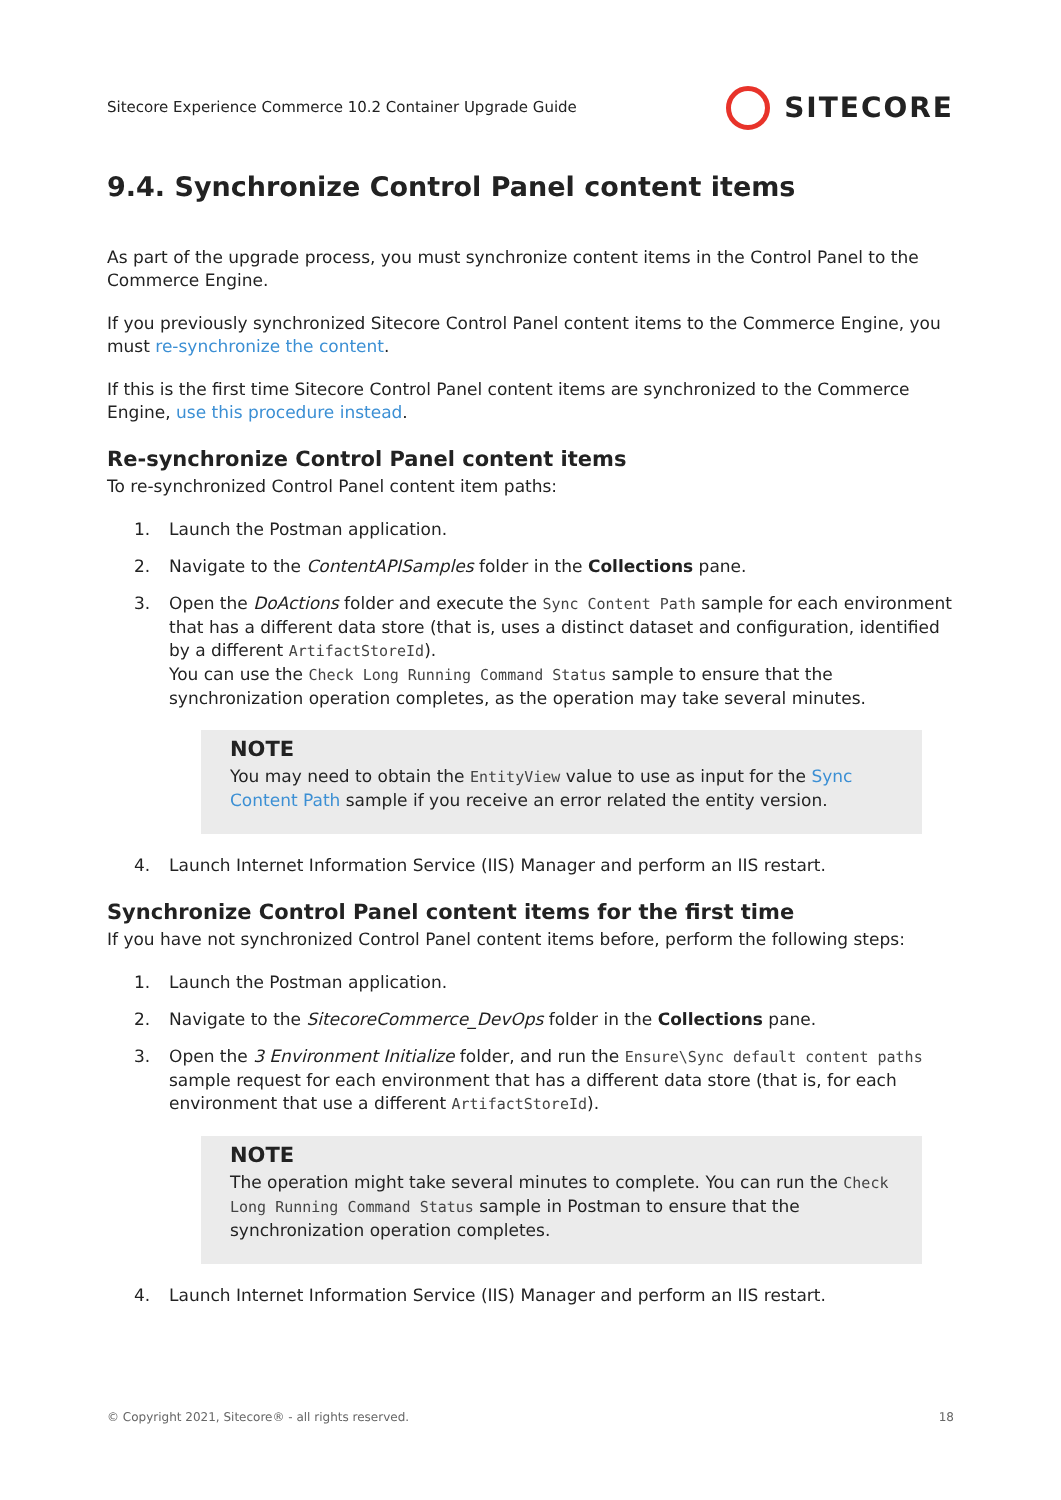Sitecore Experience Commerce 10.2 Container Upgrade Guide SITECORE
9.4. Synchronize Control Panel content items
As part of the upgrade process, you must synchronize content items in the Control Panel to the Commerce Engine.
If you previously synchronized Sitecore Control Panel content items to the Commerce Engine, you must re-synchronize the content.
If this is the first time Sitecore Control Panel content items are synchronized to the Commerce Engine, use this procedure instead.
Re-synchronize Control Panel content items
To re-synchronized Control Panel content item paths:
1. Launch the Postman application.
2. Navigate to the ContentAPISamples folder in the Collections pane.
3. Open the DoActions folder and execute the Sync Content Path sample for each environment that has a different data store (that is, uses a distinct dataset and configuration, identified by a different ArtifactStoreId).
You can use the Check Long Running Command Status sample to ensure that the synchronization operation completes, as the operation may take several minutes.
NOTE
You may need to obtain the EntityView value to use as input for the Sync Content Path sample if you receive an error related the entity version.
4. Launch Internet Information Service (IIS) Manager and perform an IIS restart.
Synchronize Control Panel content items for the first time
If you have not synchronized Control Panel content items before, perform the following steps:
1. Launch the Postman application.
2. Navigate to the SitecoreCommerce_DevOps folder in the Collections pane.
3. Open the 3 Environment Initialize folder, and run the Ensure\Sync default content paths sample request for each environment that has a different data store (that is, for each environment that use a different ArtifactStoreId).
NOTE
The operation might take several minutes to complete. You can run the Check Long Running Command Status sample in Postman to ensure that the synchronization operation completes.
4. Launch Internet Information Service (IIS) Manager and perform an IIS restart.
© Copyright 2021, Sitecore® - all rights reserved. 18